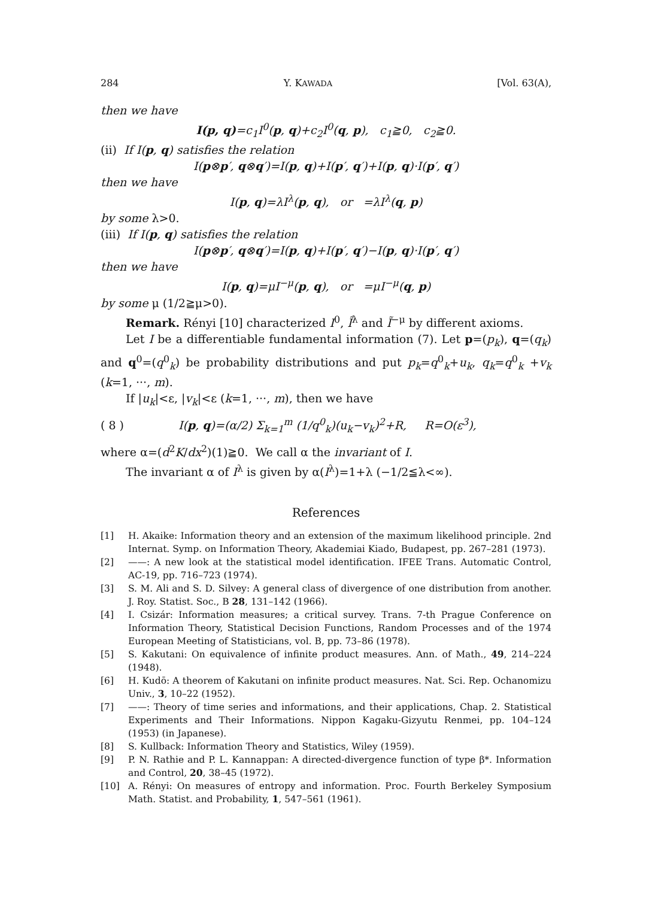284 Y. KAWADA [Vol. 63(A),
then we have
I(p, q)=c<sub>1</sub>I<sup>0</sup>(p, q)+c<sub>2</sub>I<sup>0</sup>(q, p), c<sub>1</sub>≧0, c<sub>2</sub>≧0.
(ii) If I(p, q) satisfies the relation
I(p⊗p′, q⊗q′)=I(p, q)+I(p′, q′)+I(p, q)·I(p′, q′)
then we have
I(p, q)=λI<sup>λ</sup>(p, q), or =λI<sup>λ</sup>(q, p)
by some λ>0.
(iii) If I(p, q) satisfies the relation
I(p⊗p′, q⊗q′)=I(p, q)+I(p′, q′)−I(p, q)·I(p′, q′)
then we have
I(p, q)=μI<sup>−μ</sup>(p, q), or =μI<sup>−μ</sup>(q, p)
by some μ (1/2≧μ>0).
Remark. Rényi [10] characterized I<sup>0</sup>, Ĩ<sup>λ</sup> and Ĩ<sup>−μ</sup> by different axioms.
Let I be a differentiable fundamental information (7). Let p=(p<sub>k</sub>), q=(q<sub>k</sub>) and q<sup>0</sup>=(q<sup>0</sup><sub>k</sub>) be probability distributions and put p<sub>k</sub>=q<sup>0</sup><sub>k</sub>+u<sub>k</sub>, q<sub>k</sub>=q<sup>0</sup><sub>k</sub> +v<sub>k</sub> (k=1, ···, m).
If |u<sub>k</sub>|<ε, |v<sub>k</sub>|<ε (k=1, ···, m), then we have
( 8 ) I(p, q)=(α/2) Σ<sub>k=1</sub><sup>m</sup> (1/q<sup>0</sup><sub>k</sub>)(u<sub>k</sub>−v<sub>k</sub>)<sup>2</sup>+R, R=O(ε<sup>3</sup>),
where α=(d<sup>2</sup>K/dx<sup>2</sup>)(1)≧0. We call α the invariant of I.
The invariant α of I<sup>λ</sup> is given by α(I<sup>λ</sup>)=1+λ (−1/2≦λ<∞).
References
[1] H. Akaike: Information theory and an extension of the maximum likelihood principle. 2nd Internat. Symp. on Information Theory, Akademiai Kiado, Budapest, pp. 267–281 (1973).
[2] ——: A new look at the statistical model identification. IFEE Trans. Automatic Control, AC-19, pp. 716–723 (1974).
[3] S. M. Ali and S. D. Silvey: A general class of divergence of one distribution from another. J. Roy. Statist. Soc., B 28, 131–142 (1966).
[4] I. Csizár: Information measures; a critical survey. Trans. 7-th Prague Conference on Information Theory, Statistical Decision Functions, Random Processes and of the 1974 European Meeting of Statisticians, vol. B, pp. 73–86 (1978).
[5] S. Kakutani: On equivalence of infinite product measures. Ann. of Math., 49, 214–224 (1948).
[6] H. Kudō: A theorem of Kakutani on infinite product measures. Nat. Sci. Rep. Ochanomizu Univ., 3, 10–22 (1952).
[7] ——: Theory of time series and informations, and their applications, Chap. 2. Statistical Experiments and Their Informations. Nippon Kagaku-Gizyutu Renmei, pp. 104–124 (1953) (in Japanese).
[8] S. Kullback: Information Theory and Statistics, Wiley (1959).
[9] P. N. Rathie and P. L. Kannappan: A directed-divergence function of type β*. Information and Control, 20, 38–45 (1972).
[10] A. Rényi: On measures of entropy and information. Proc. Fourth Berkeley Symposium Math. Statist. and Probability, 1, 547–561 (1961).